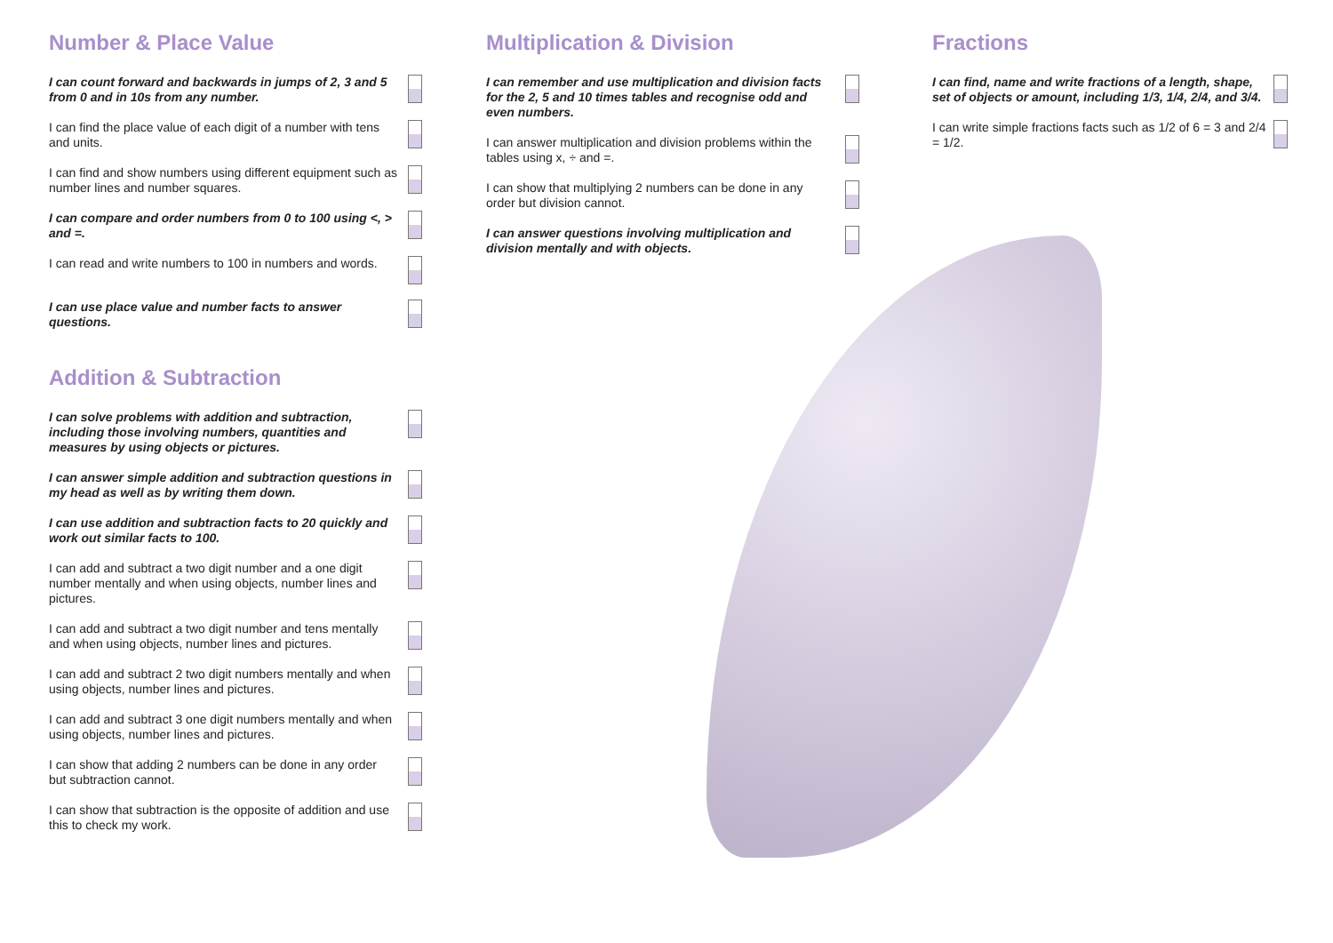Number & Place Value
I can count forward and backwards in jumps of 2, 3 and 5 from 0 and in 10s from any number.
I can find the place value of each digit of a number with tens and units.
I can find and show numbers using different equipment such as number lines and number squares.
I can compare and order numbers from 0 to 100 using <, > and =.
I can read and write numbers to 100 in numbers and words.
I can use place value and number facts to answer questions.
Addition & Subtraction
I can solve problems with addition and subtraction, including those involving numbers, quantities and measures by using objects or pictures.
I can answer simple addition and subtraction questions in my head as well as by writing them down.
I can use addition and subtraction facts to 20 quickly and work out similar facts to 100.
I can add and subtract a two digit number and a one digit number mentally and when using objects, number lines and pictures.
I can add and subtract a two digit number and tens mentally and when using objects, number lines and pictures.
I can add and subtract 2 two digit numbers mentally and when using objects, number lines and pictures.
I can add and subtract 3 one digit numbers mentally and when using objects, number lines and pictures.
I can show that adding 2 numbers can be done in any order but subtraction cannot.
I can show that subtraction is the opposite of addition and use this to check my work.
Multiplication & Division
I can remember and use multiplication and division facts for the 2, 5 and 10 times tables and recognise odd and even numbers.
I can answer multiplication and division problems within the tables using x, ÷ and =.
I can show that multiplying 2 numbers can be done in any order but division cannot.
I can answer questions involving multiplication and division mentally and with objects.
Fractions
I can find, name and write fractions of a length, shape, set of objects or amount, including 1/3, 1/4, 2/4, and 3/4.
I can write simple fractions facts such as 1/2 of 6 = 3 and 2/4 = 1/2.